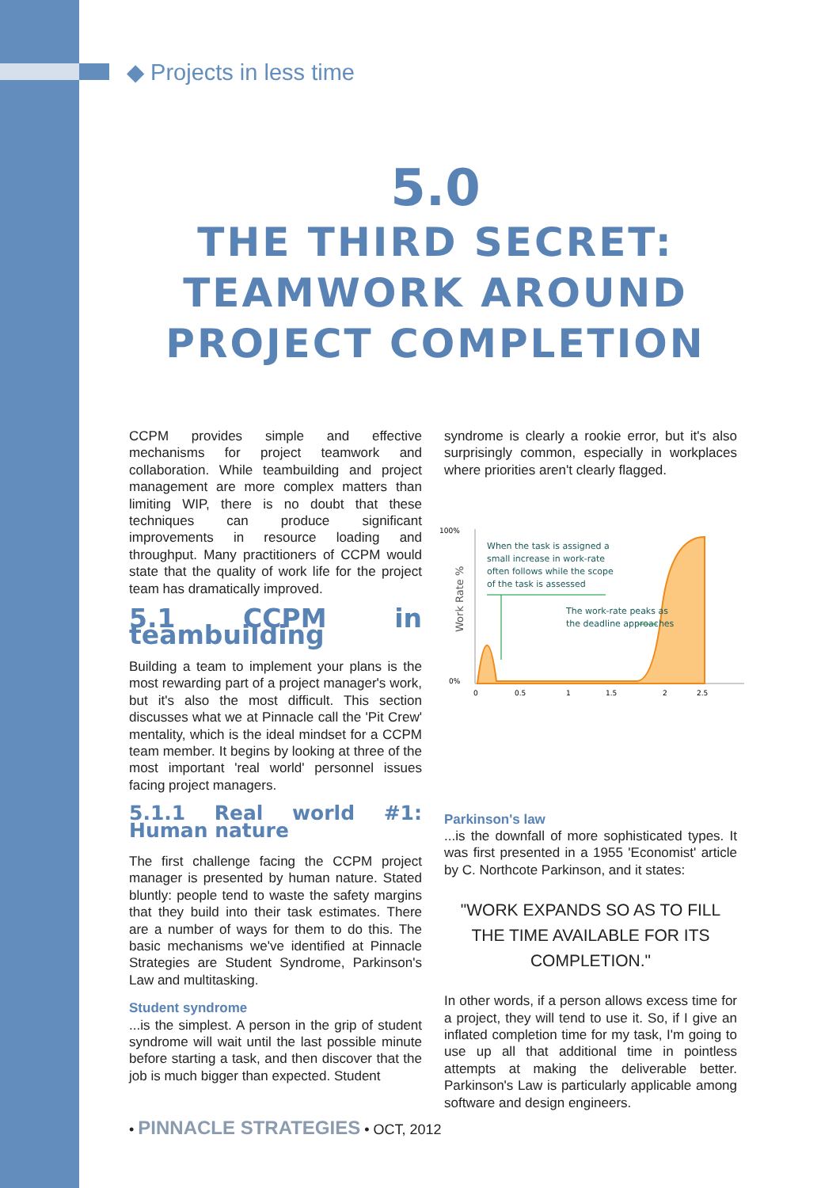◆ Projects in less time
5.0
THE THIRD SECRET:
TEAMWORK AROUND
PROJECT COMPLETION
CCPM provides simple and effective mechanisms for project teamwork and collaboration. While teambuilding and project management are more complex matters than limiting WIP, there is no doubt that these techniques can produce significant improvements in resource loading and throughput. Many practitioners of CCPM would state that the quality of work life for the project team has dramatically improved.
5.1 CCPM in teambuilding
Building a team to implement your plans is the most rewarding part of a project manager's work, but it's also the most difficult. This section discusses what we at Pinnacle call the 'Pit Crew' mentality, which is the ideal mindset for a CCPM team member. It begins by looking at three of the most important 'real world' personnel issues facing project managers.
5.1.1 Real world #1: Human nature
The first challenge facing the CCPM project manager is presented by human nature. Stated bluntly: people tend to waste the safety margins that they build into their task estimates. There are a number of ways for them to do this. The basic mechanisms we've identified at Pinnacle Strategies are Student Syndrome, Parkinson's Law and multitasking.
Student syndrome
...is the simplest. A person in the grip of student syndrome will wait until the last possible minute before starting a task, and then discover that the job is much bigger than expected. Student
syndrome is clearly a rookie error, but it's also surprisingly common, especially in workplaces where priorities aren't clearly flagged.
100%
0%
Work Rate %
When the task is assigned a
small increase in work-rate
often follows while the scope
of the task is assessed
The work-rate peaks as
the deadline approaches
0
0.5
1
1.5
2
2.5
Parkinson's law
...is the downfall of more sophisticated types. It was first presented in a 1955 'Economist' article by C. Northcote Parkinson, and it states:
"WORK EXPANDS SO AS TO FILL THE TIME AVAILABLE FOR ITS COMPLETION."
In other words, if a person allows excess time for a project, they will tend to use it. So, if I give an inflated completion time for my task, I'm going to use up all that additional time in pointless attempts at making the deliverable better. Parkinson's Law is particularly applicable among software and design engineers.
• PINNACLE STRATEGIES • OCT, 2012